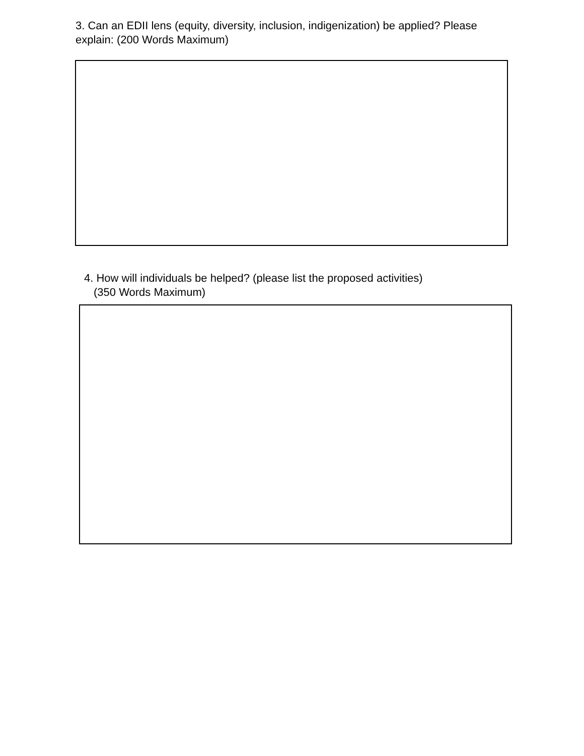3. Can an EDII lens (equity, diversity, inclusion, indigenization) be applied? Please explain: (200 Words Maximum)
4. How will individuals be helped? (please list the proposed activities)
(350 Words Maximum)